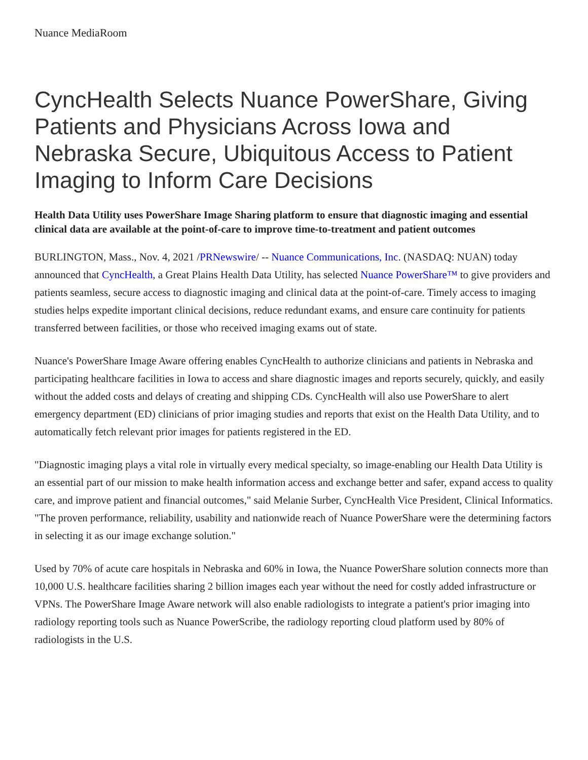Nuance MediaRoom
CyncHealth Selects Nuance PowerShare, Giving Patients and Physicians Across Iowa and Nebraska Secure, Ubiquitous Access to Patient Imaging to Inform Care Decisions
Health Data Utility uses PowerShare Image Sharing platform to ensure that diagnostic imaging and essential clinical data are available at the point-of-care to improve time-to-treatment and patient outcomes
BURLINGTON, Mass., Nov. 4, 2021 /PRNewswire/ -- Nuance Communications, Inc. (NASDAQ: NUAN) today announced that CyncHealth, a Great Plains Health Data Utility, has selected Nuance PowerShare™ to give providers and patients seamless, secure access to diagnostic imaging and clinical data at the point-of-care. Timely access to imaging studies helps expedite important clinical decisions, reduce redundant exams, and ensure care continuity for patients transferred between facilities, or those who received imaging exams out of state.
Nuance's PowerShare Image Aware offering enables CyncHealth to authorize clinicians and patients in Nebraska and participating healthcare facilities in Iowa to access and share diagnostic images and reports securely, quickly, and easily without the added costs and delays of creating and shipping CDs. CyncHealth will also use PowerShare to alert emergency department (ED) clinicians of prior imaging studies and reports that exist on the Health Data Utility, and to automatically fetch relevant prior images for patients registered in the ED.
"Diagnostic imaging plays a vital role in virtually every medical specialty, so image-enabling our Health Data Utility is an essential part of our mission to make health information access and exchange better and safer, expand access to quality care, and improve patient and financial outcomes," said Melanie Surber, CyncHealth Vice President, Clinical Informatics. "The proven performance, reliability, usability and nationwide reach of Nuance PowerShare were the determining factors in selecting it as our image exchange solution."
Used by 70% of acute care hospitals in Nebraska and 60% in Iowa, the Nuance PowerShare solution connects more than 10,000 U.S. healthcare facilities sharing 2 billion images each year without the need for costly added infrastructure or VPNs. The PowerShare Image Aware network will also enable radiologists to integrate a patient's prior imaging into radiology reporting tools such as Nuance PowerScribe, the radiology reporting cloud platform used by 80% of radiologists in the U.S.